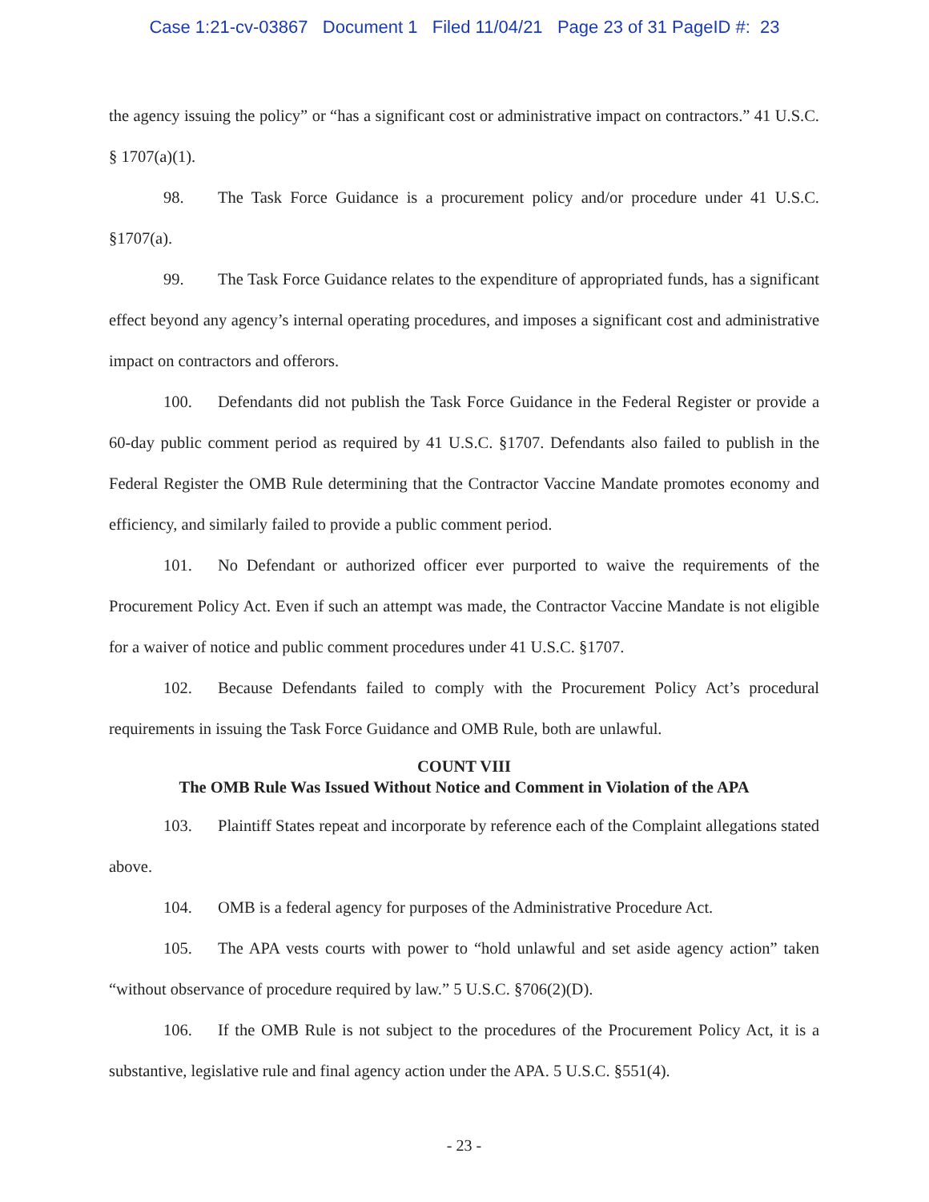Case 1:21-cv-03867 Document 1 Filed 11/04/21 Page 23 of 31 PageID #: 23
the agency issuing the policy” or “has a significant cost or administrative impact on contractors.” 41 U.S.C. § 1707(a)(1).
98. The Task Force Guidance is a procurement policy and/or procedure under 41 U.S.C. §1707(a).
99. The Task Force Guidance relates to the expenditure of appropriated funds, has a significant effect beyond any agency’s internal operating procedures, and imposes a significant cost and administrative impact on contractors and offerors.
100. Defendants did not publish the Task Force Guidance in the Federal Register or provide a 60-day public comment period as required by 41 U.S.C. §1707. Defendants also failed to publish in the Federal Register the OMB Rule determining that the Contractor Vaccine Mandate promotes economy and efficiency, and similarly failed to provide a public comment period.
101. No Defendant or authorized officer ever purported to waive the requirements of the Procurement Policy Act. Even if such an attempt was made, the Contractor Vaccine Mandate is not eligible for a waiver of notice and public comment procedures under 41 U.S.C. §1707.
102. Because Defendants failed to comply with the Procurement Policy Act’s procedural requirements in issuing the Task Force Guidance and OMB Rule, both are unlawful.
COUNT VIII
The OMB Rule Was Issued Without Notice and Comment in Violation of the APA
103. Plaintiff States repeat and incorporate by reference each of the Complaint allegations stated above.
104. OMB is a federal agency for purposes of the Administrative Procedure Act.
105. The APA vests courts with power to “hold unlawful and set aside agency action” taken “without observance of procedure required by law.” 5 U.S.C. §706(2)(D).
106. If the OMB Rule is not subject to the procedures of the Procurement Policy Act, it is a substantive, legislative rule and final agency action under the APA. 5 U.S.C. §551(4).
- 23 -